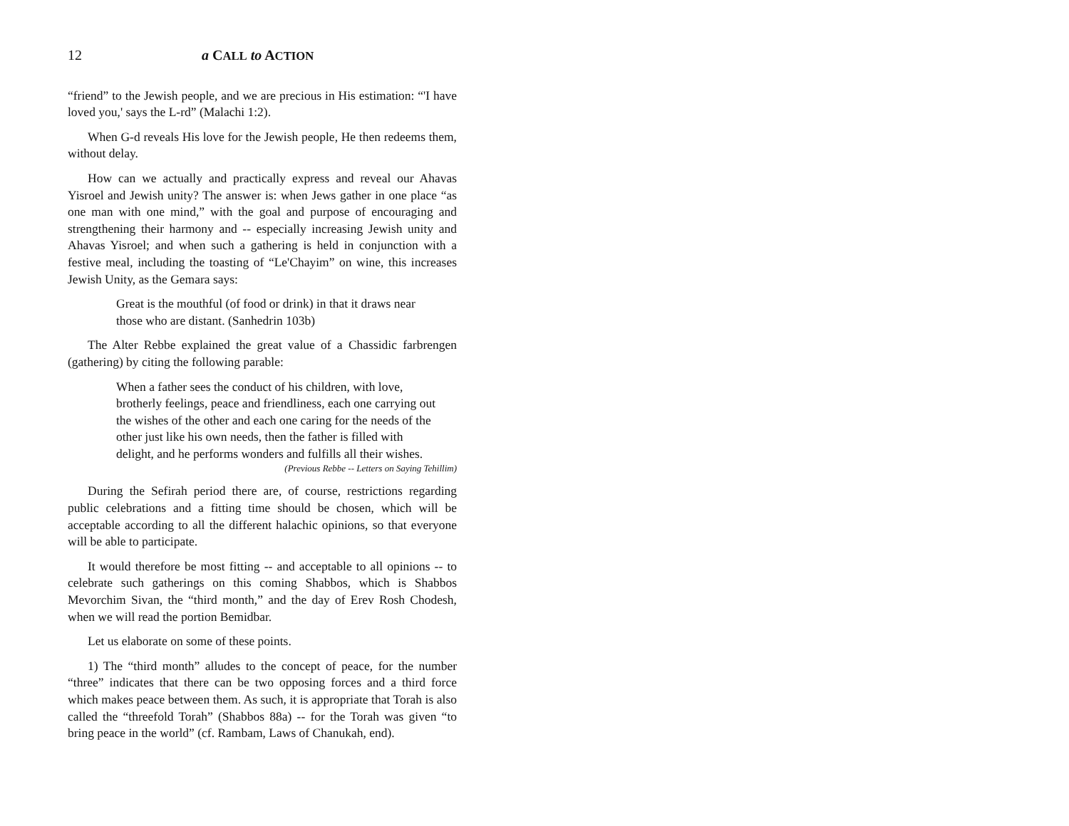12 a CALL to ACTION
“friend” to the Jewish people, and we are precious in His estimation: “'I have loved you,' says the L-rd” (Malachi 1:2).
When G-d reveals His love for the Jewish people, He then redeems them, without delay.
How can we actually and practically express and reveal our Ahavas Yisroel and Jewish unity? The answer is: when Jews gather in one place “as one man with one mind,” with the goal and purpose of encouraging and strengthening their harmony and -- especially increasing Jewish unity and Ahavas Yisroel; and when such a gathering is held in conjunction with a festive meal, including the toasting of “Le'Chayim” on wine, this increases Jewish Unity, as the Gemara says:
Great is the mouthful (of food or drink) in that it draws near those who are distant. (Sanhedrin 103b)
The Alter Rebbe explained the great value of a Chassidic farbrengen (gathering) by citing the following parable:
When a father sees the conduct of his children, with love, brotherly feelings, peace and friendliness, each one carrying out the wishes of the other and each one caring for the needs of the other just like his own needs, then the father is filled with delight, and he performs wonders and fulfills all their wishes.
(Previous Rebbe -- Letters on Saying Tehillim)
During the Sefirah period there are, of course, restrictions regarding public celebrations and a fitting time should be chosen, which will be acceptable according to all the different halachic opinions, so that everyone will be able to participate.
It would therefore be most fitting -- and acceptable to all opinions -- to celebrate such gatherings on this coming Shabbos, which is Shabbos Mevorchim Sivan, the “third month,” and the day of Erev Rosh Chodesh, when we will read the portion Bemidbar.
Let us elaborate on some of these points.
1) The “third month” alludes to the concept of peace, for the number “three” indicates that there can be two opposing forces and a third force which makes peace between them. As such, it is appropriate that Torah is also called the “threefold Torah” (Shabbos 88a) -- for the Torah was given “to bring peace in the world” (cf. Rambam, Laws of Chanukah, end).